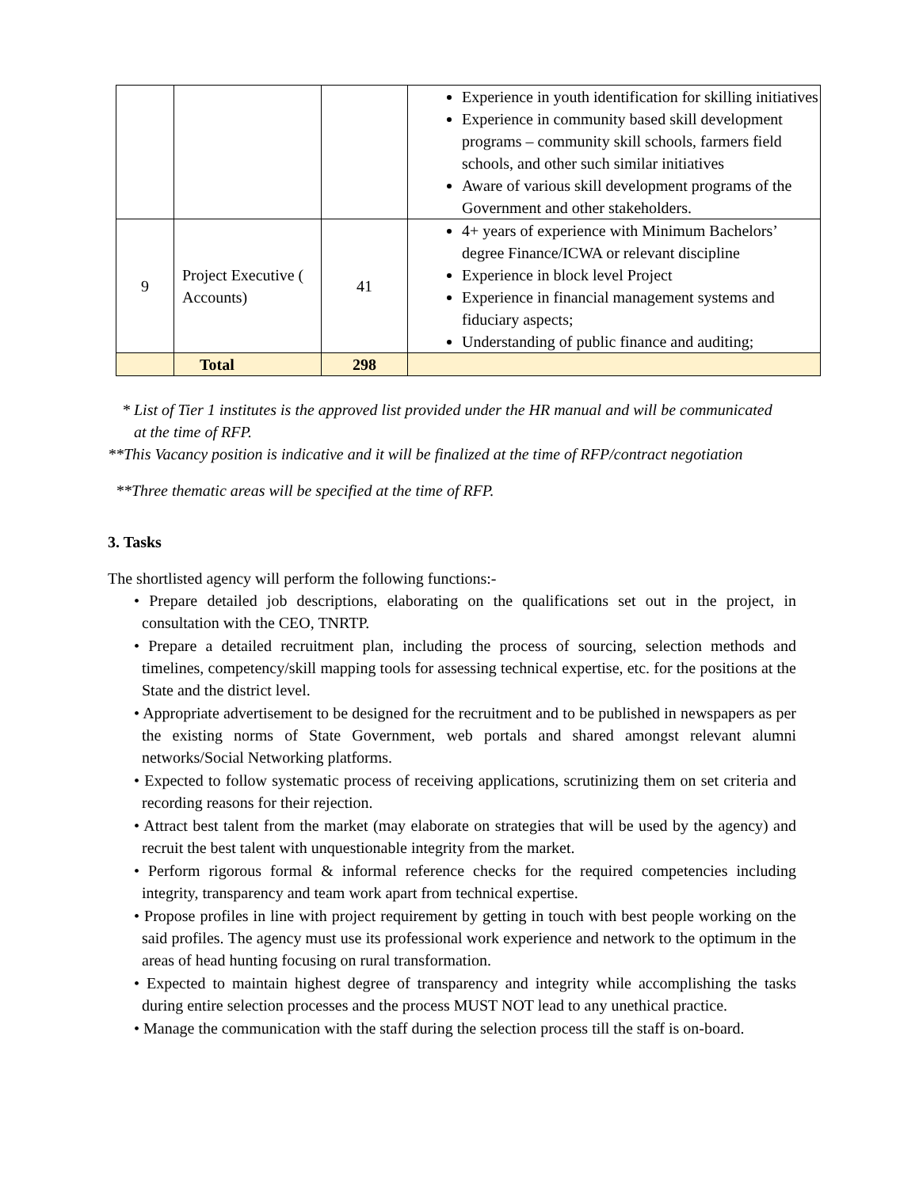| | | | Experience in youth identification for skilling initiatives Experience in community based skill development programs – community skill schools, farmers field schools, and other such similar initiatives Aware of various skill development programs of the Government and other stakeholders. |
| 9 | Project Executive ( Accounts) | 41 | 4+ years of experience with Minimum Bachelors’ degree Finance/ICWA or relevant discipline Experience in block level Project Experience in financial management systems and fiduciary aspects; Understanding of public finance and auditing; |
| | Total | 298 | |
* List of Tier 1 institutes is the approved list provided under the HR manual and will be communicated
at the time of RFP.
**This Vacancy position is indicative and it will be finalized at the time of RFP/contract negotiation
**Three thematic areas will be specified at the time of RFP.
3. Tasks
The shortlisted agency will perform the following functions:-
• Prepare detailed job descriptions, elaborating on the qualifications set out in the project, in consultation with the CEO, TNRTP.
• Prepare a detailed recruitment plan, including the process of sourcing, selection methods and timelines, competency/skill mapping tools for assessing technical expertise, etc. for the positions at the State and the district level.
• Appropriate advertisement to be designed for the recruitment and to be published in newspapers as per the existing norms of State Government, web portals and shared amongst relevant alumni networks/Social Networking platforms.
• Expected to follow systematic process of receiving applications, scrutinizing them on set criteria and recording reasons for their rejection.
• Attract best talent from the market (may elaborate on strategies that will be used by the agency) and recruit the best talent with unquestionable integrity from the market.
• Perform rigorous formal & informal reference checks for the required competencies including integrity, transparency and team work apart from technical expertise.
• Propose profiles in line with project requirement by getting in touch with best people working on the said profiles. The agency must use its professional work experience and network to the optimum in the areas of head hunting focusing on rural transformation.
• Expected to maintain highest degree of transparency and integrity while accomplishing the tasks during entire selection processes and the process MUST NOT lead to any unethical practice.
• Manage the communication with the staff during the selection process till the staff is on-board.